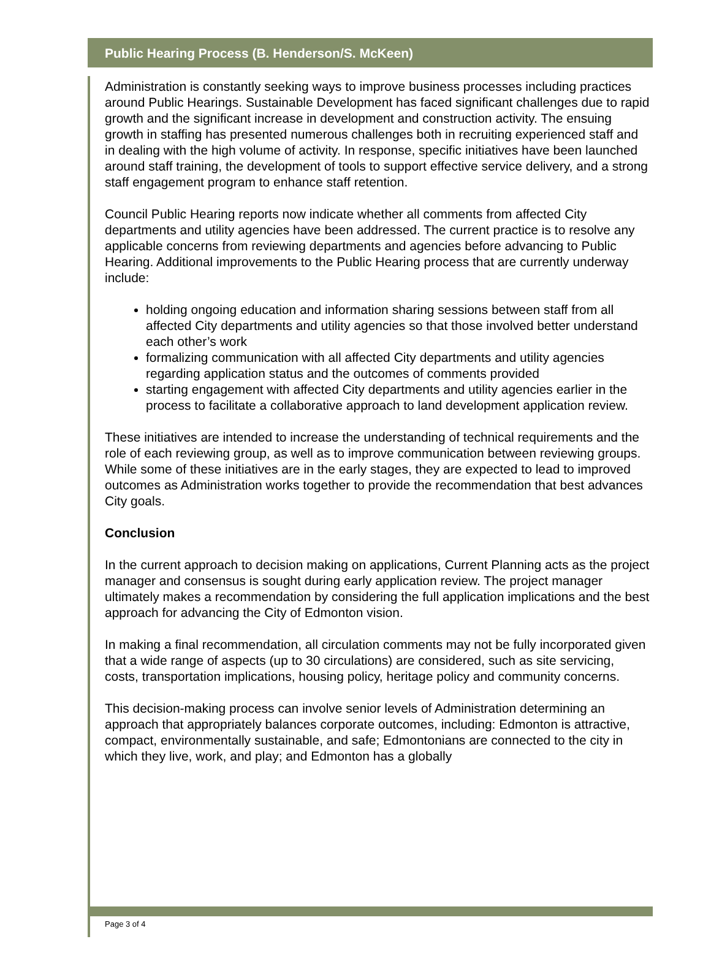Public Hearing Process (B. Henderson/S. McKeen)
Administration is constantly seeking ways to improve business processes including practices around Public Hearings. Sustainable Development has faced significant challenges due to rapid growth and the significant increase in development and construction activity. The ensuing growth in staffing has presented numerous challenges both in recruiting experienced staff and in dealing with the high volume of activity. In response, specific initiatives have been launched around staff training, the development of tools to support effective service delivery, and a strong staff engagement program to enhance staff retention.
Council Public Hearing reports now indicate whether all comments from affected City departments and utility agencies have been addressed. The current practice is to resolve any applicable concerns from reviewing departments and agencies before advancing to Public Hearing. Additional improvements to the Public Hearing process that are currently underway include:
holding ongoing education and information sharing sessions between staff from all affected City departments and utility agencies so that those involved better understand each other’s work
formalizing communication with all affected City departments and utility agencies regarding application status and the outcomes of comments provided
starting engagement with affected City departments and utility agencies earlier in the process to facilitate a collaborative approach to land development application review.
These initiatives are intended to increase the understanding of technical requirements and the role of each reviewing group, as well as to improve communication between reviewing groups. While some of these initiatives are in the early stages, they are expected to lead to improved outcomes as Administration works together to provide the recommendation that best advances City goals.
Conclusion
In the current approach to decision making on applications, Current Planning acts as the project manager and consensus is sought during early application review. The project manager ultimately makes a recommendation by considering the full application implications and the best approach for advancing the City of Edmonton vision.
In making a final recommendation, all circulation comments may not be fully incorporated given that a wide range of aspects (up to 30 circulations) are considered, such as site servicing, costs, transportation implications, housing policy, heritage policy and community concerns.
This decision-making process can involve senior levels of Administration determining an approach that appropriately balances corporate outcomes, including: Edmonton is attractive, compact, environmentally sustainable, and safe; Edmontonians are connected to the city in which they live, work, and play; and Edmonton has a globally
Page 3 of 4